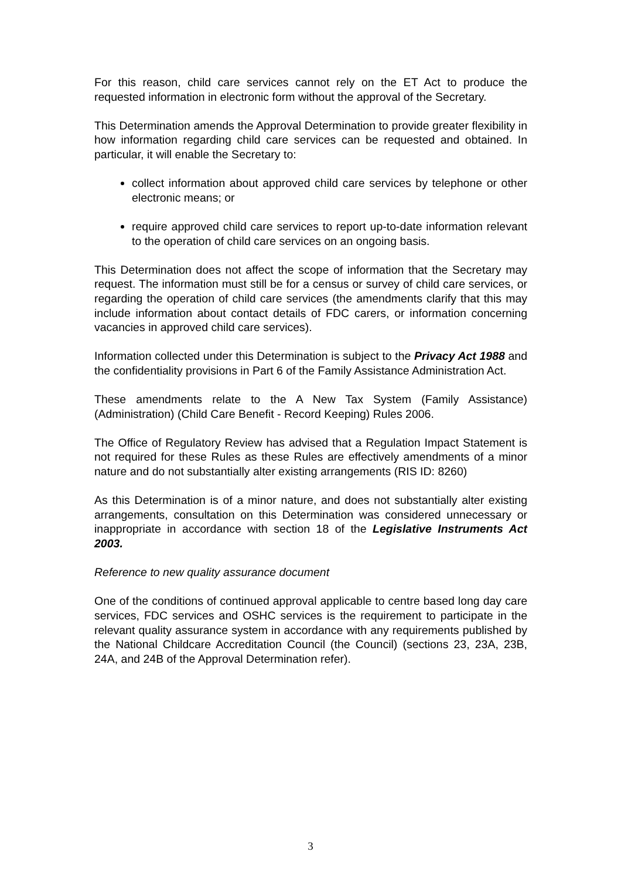For this reason, child care services cannot rely on the ET Act to produce the requested information in electronic form without the approval of the Secretary.
This Determination amends the Approval Determination to provide greater flexibility in how information regarding child care services can be requested and obtained. In particular, it will enable the Secretary to:
collect information about approved child care services by telephone or other electronic means; or
require approved child care services to report up-to-date information relevant to the operation of child care services on an ongoing basis.
This Determination does not affect the scope of information that the Secretary may request. The information must still be for a census or survey of child care services, or regarding the operation of child care services (the amendments clarify that this may include information about contact details of FDC carers, or information concerning vacancies in approved child care services).
Information collected under this Determination is subject to the Privacy Act 1988 and the confidentiality provisions in Part 6 of the Family Assistance Administration Act.
These amendments relate to the A New Tax System (Family Assistance)(Administration) (Child Care Benefit - Record Keeping) Rules 2006.
The Office of Regulatory Review has advised that a Regulation Impact Statement is not required for these Rules as these Rules are effectively amendments of a minor nature and do not substantially alter existing arrangements (RIS ID: 8260)
As this Determination is of a minor nature, and does not substantially alter existing arrangements, consultation on this Determination was considered unnecessary or inappropriate in accordance with section 18 of the Legislative Instruments Act 2003.
Reference to new quality assurance document
One of the conditions of continued approval applicable to centre based long day care services, FDC services and OSHC services is the requirement to participate in the relevant quality assurance system in accordance with any requirements published by the National Childcare Accreditation Council (the Council) (sections 23, 23A, 23B, 24A, and 24B of the Approval Determination refer).
3